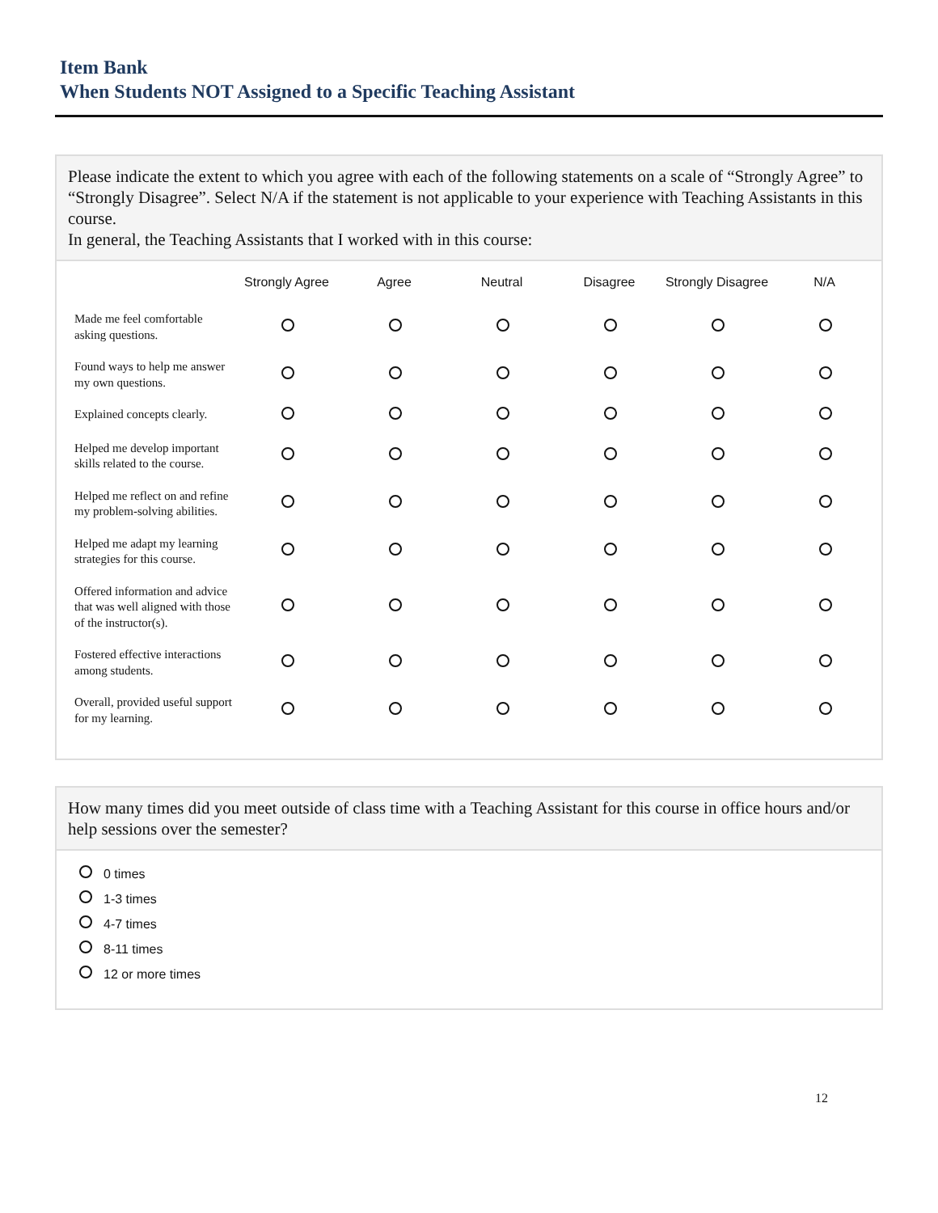Item Bank
When Students NOT Assigned to a Specific Teaching Assistant
Please indicate the extent to which you agree with each of the following statements on a scale of “Strongly Agree” to “Strongly Disagree”. Select N/A if the statement is not applicable to your experience with Teaching Assistants in this course.
In general, the Teaching Assistants that I worked with in this course:
| | Strongly Agree | Agree | Neutral | Disagree | Strongly Disagree | N/A |
| --- | --- | --- | --- | --- | --- | --- |
| Made me feel comfortable asking questions. | | | | | | |
| Found ways to help me answer my own questions. | | | | | | |
| Explained concepts clearly. | | | | | | |
| Helped me develop important skills related to the course. | | | | | | |
| Helped me reflect on and refine my problem-solving abilities. | | | | | | |
| Helped me adapt my learning strategies for this course. | | | | | | |
| Offered information and advice that was well aligned with those of the instructor(s). | | | | | | |
| Fostered effective interactions among students. | | | | | | |
| Overall, provided useful support for my learning. | | | | | | |
How many times did you meet outside of class time with a Teaching Assistant for this course in office hours and/or help sessions over the semester?
0 times
1-3 times
4-7 times
8-11 times
12 or more times
12